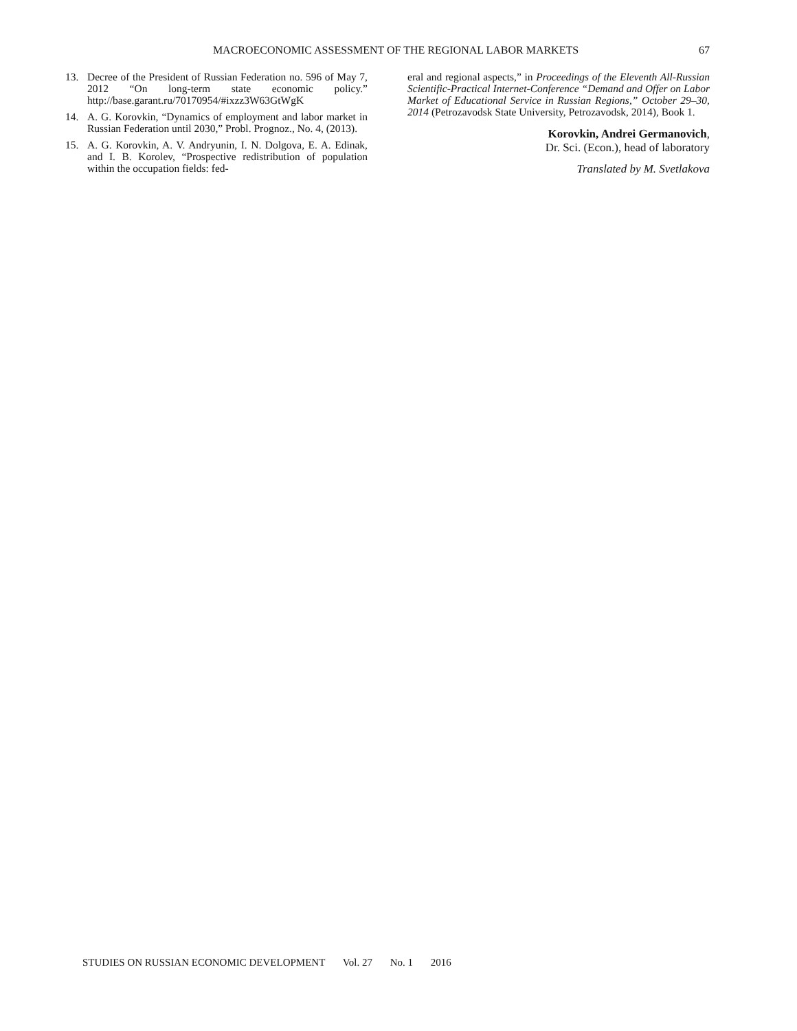MACROECONOMIC ASSESSMENT OF THE REGIONAL LABOR MARKETS
67
13. Decree of the President of Russian Federation no. 596 of May 7, 2012 “On long-term state economic policy.” http://base.garant.ru/70170954/#ixzz3W63GtWgK
14. A. G. Korovkin, “Dynamics of employment and labor market in Russian Federation until 2030,” Probl. Prognoz., No. 4, (2013).
15. A. G. Korovkin, A. V. Andryunin, I. N. Dolgova, E. A. Edinak, and I. B. Korolev, “Prospective redistribution of population within the occupation fields: fed-
eral and regional aspects,” in Proceedings of the Eleventh All-Russian Scientific-Practical Internet-Conference “Demand and Offer on Labor Market of Educational Service in Russian Regions,” October 29–30, 2014 (Petrozavodsk State University, Petrozavodsk, 2014), Book 1.
Korovkin, Andrei Germanovich,
Dr. Sci. (Econ.), head of laboratory
Translated by M. Svetlakova
STUDIES ON RUSSIAN ECONOMIC DEVELOPMENT Vol. 27 No. 1 2016